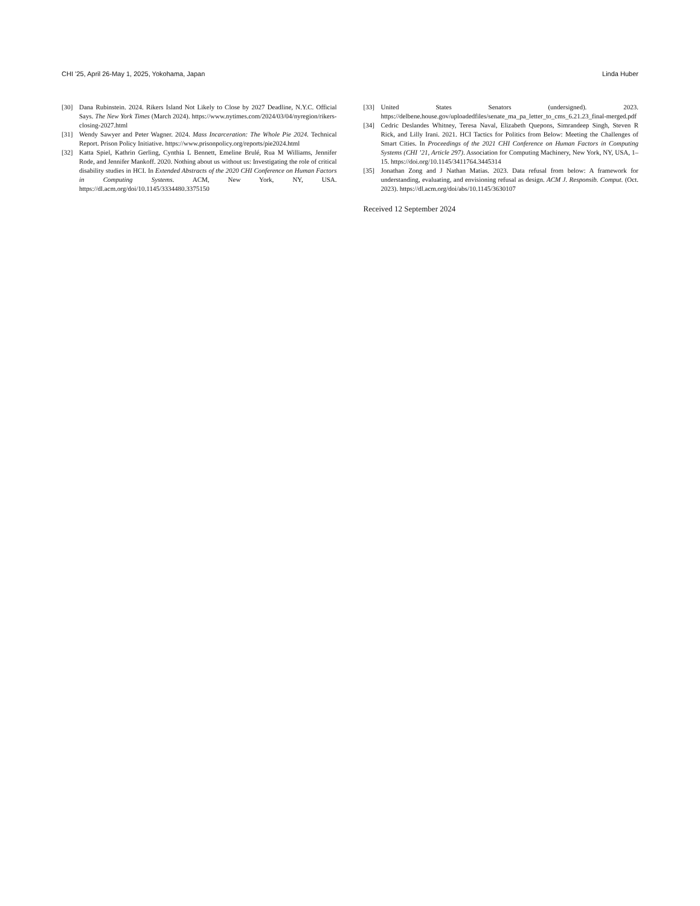CHI ’25, April 26-May 1, 2025, Yokohama, Japan Linda Huber
[30] Dana Rubinstein. 2024. Rikers Island Not Likely to Close by 2027 Deadline, N.Y.C. Official Says. The New York Times (March 2024). https://www.nytimes.com/2024/03/04/nyregion/rikers-closing-2027.html
[31] Wendy Sawyer and Peter Wagner. 2024. Mass Incarceration: The Whole Pie 2024. Technical Report. Prison Policy Initiative. https://www.prisonpolicy.org/reports/pie2024.html
[32] Katta Spiel, Kathrin Gerling, Cynthia L Bennett, Emeline Brulé, Rua M Williams, Jennifer Rode, and Jennifer Mankoff. 2020. Nothing about us without us: Investigating the role of critical disability studies in HCI. In Extended Abstracts of the 2020 CHI Conference on Human Factors in Computing Systems. ACM, New York, NY, USA. https://dl.acm.org/doi/10.1145/3334480.3375150
[33] United States Senators (undersigned). 2023. https://delbene.house.gov/uploadedfiles/senate_ma_pa_letter_to_cms_6.21.23_final-merged.pdf
[34] Cedric Deslandes Whitney, Teresa Naval, Elizabeth Quepons, Simrandeep Singh, Steven R Rick, and Lilly Irani. 2021. HCI Tactics for Politics from Below: Meeting the Challenges of Smart Cities. In Proceedings of the 2021 CHI Conference on Human Factors in Computing Systems (CHI ’21, Article 297). Association for Computing Machinery, New York, NY, USA, 1–15. https://doi.org/10.1145/3411764.3445314
[35] Jonathan Zong and J Nathan Matias. 2023. Data refusal from below: A framework for understanding, evaluating, and envisioning refusal as design. ACM J. Responsib. Comput. (Oct. 2023). https://dl.acm.org/doi/abs/10.1145/3630107
Received 12 September 2024